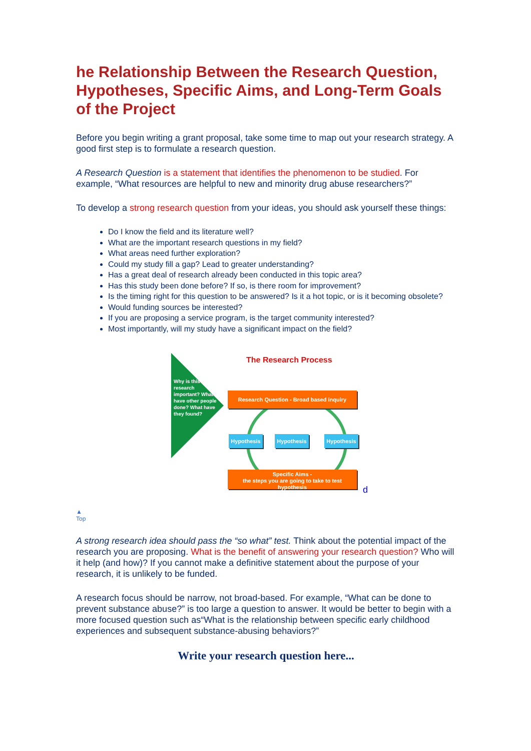he Relationship Between the Research Question, Hypotheses, Specific Aims, and Long-Term Goals of the Project
Before you begin writing a grant proposal, take some time to map out your research strategy. A good first step is to formulate a research question.
A Research Question is a statement that identifies the phenomenon to be studied. For example, “What resources are helpful to new and minority drug abuse researchers?”
To develop a strong research question from your ideas, you should ask yourself these things:
Do I know the field and its literature well?
What are the important research questions in my field?
What areas need further exploration?
Could my study fill a gap? Lead to greater understanding?
Has a great deal of research already been conducted in this topic area?
Has this study been done before? If so, is there room for improvement?
Is the timing right for this question to be answered? Is it a hot topic, or is it becoming obsolete?
Would funding sources be interested?
If you are proposing a service program, is the target community interested?
Most importantly, will my study have a significant impact on the field?
Why is this research important? What have other people done? What have they found?
The Research Process
Research Question - Broad based inquiry
Hypothesis Hypothesis Hypothesis
Specific Aims -
the steps you are going to take to test hypothesis
d
▲
Top
A strong research idea should pass the “so what” test. Think about the potential impact of the research you are proposing. What is the benefit of answering your research question? Who will it help (and how)? If you cannot make a definitive statement about the purpose of your research, it is unlikely to be funded.
A research focus should be narrow, not broad-based. For example, “What can be done to prevent substance abuse?” is too large a question to answer. It would be better to begin with a more focused question such as“What is the relationship between specific early childhood experiences and subsequent substance-abusing behaviors?”
Write your research question here...